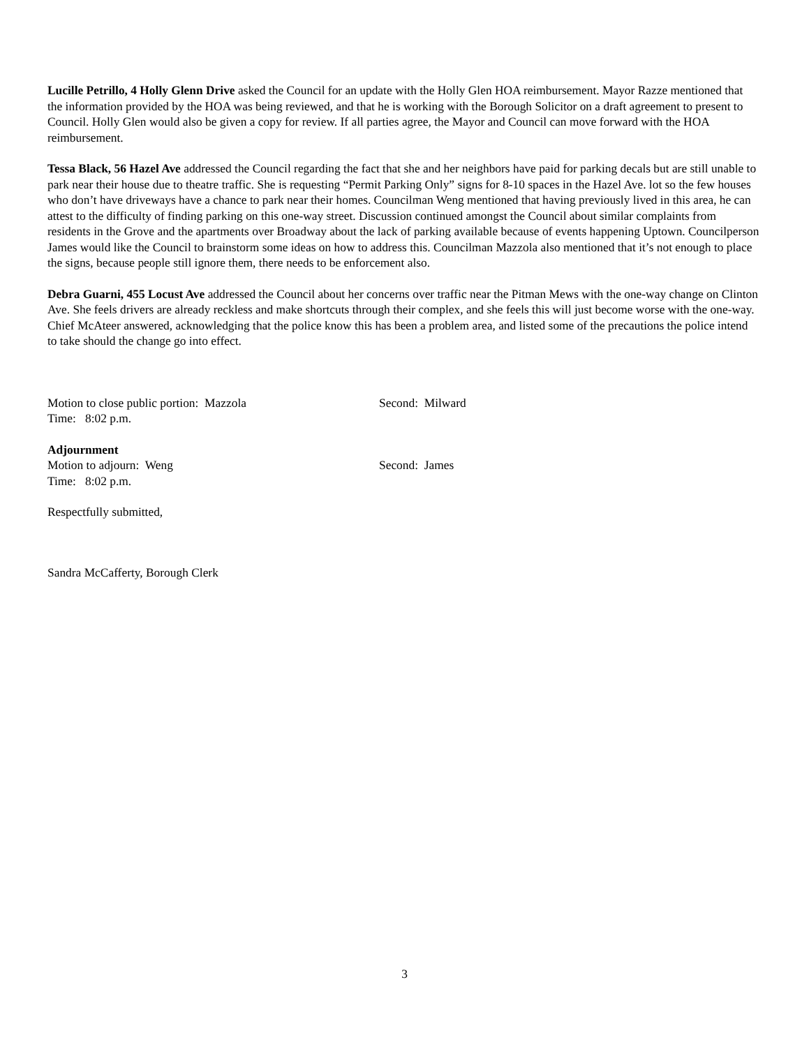Lucille Petrillo, 4 Holly Glenn Drive asked the Council for an update with the Holly Glen HOA reimbursement. Mayor Razze mentioned that the information provided by the HOA was being reviewed, and that he is working with the Borough Solicitor on a draft agreement to present to Council. Holly Glen would also be given a copy for review. If all parties agree, the Mayor and Council can move forward with the HOA reimbursement.
Tessa Black, 56 Hazel Ave addressed the Council regarding the fact that she and her neighbors have paid for parking decals but are still unable to park near their house due to theatre traffic. She is requesting “Permit Parking Only” signs for 8-10 spaces in the Hazel Ave. lot so the few houses who don’t have driveways have a chance to park near their homes. Councilman Weng mentioned that having previously lived in this area, he can attest to the difficulty of finding parking on this one-way street. Discussion continued amongst the Council about similar complaints from residents in the Grove and the apartments over Broadway about the lack of parking available because of events happening Uptown. Councilperson James would like the Council to brainstorm some ideas on how to address this. Councilman Mazzola also mentioned that it’s not enough to place the signs, because people still ignore them, there needs to be enforcement also.
Debra Guarni, 455 Locust Ave addressed the Council about her concerns over traffic near the Pitman Mews with the one-way change on Clinton Ave. She feels drivers are already reckless and make shortcuts through their complex, and she feels this will just become worse with the one-way. Chief McAteer answered, acknowledging that the police know this has been a problem area, and listed some of the precautions the police intend to take should the change go into effect.
Motion to close public portion: Mazzola Second: Milward
Time: 8:02 p.m.
Adjournment
Motion to adjourn: Weng Second: James
Time: 8:02 p.m.
Respectfully submitted,
Sandra McCafferty, Borough Clerk
3